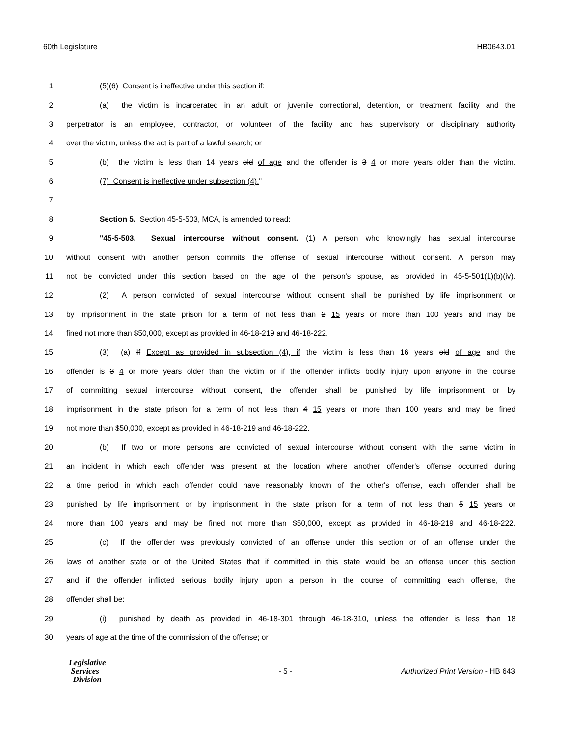60th Legislature HB0643.01
1 (5)(6) Consent is ineffective under this section if:
2 (a) the victim is incarcerated in an adult or juvenile correctional, detention, or treatment facility and the
3 perpetrator is an employee, contractor, or volunteer of the facility and has supervisory or disciplinary authority
4 over the victim, unless the act is part of a lawful search; or
5 (b) the victim is less than 14 years old of age and the offender is 3 4 or more years older than the victim.
6 (7) Consent is ineffective under subsection (4)."
7
8 Section 5. Section 45-5-503, MCA, is amended to read:
9 "45-5-503. Sexual intercourse without consent. (1) A person who knowingly has sexual intercourse
10 without consent with another person commits the offense of sexual intercourse without consent. A person may
11 not be convicted under this section based on the age of the person's spouse, as provided in 45-5-501(1)(b)(iv).
12 (2) A person convicted of sexual intercourse without consent shall be punished by life imprisonment or
13 by imprisonment in the state prison for a term of not less than 2 15 years or more than 100 years and may be
14 fined not more than $50,000, except as provided in 46-18-219 and 46-18-222.
15 (3) (a) If Except as provided in subsection (4), if the victim is less than 16 years old of age and the
16 offender is 3 4 or more years older than the victim or if the offender inflicts bodily injury upon anyone in the course
17 of committing sexual intercourse without consent, the offender shall be punished by life imprisonment or by
18 imprisonment in the state prison for a term of not less than 4 15 years or more than 100 years and may be fined
19 not more than $50,000, except as provided in 46-18-219 and 46-18-222.
20 (b) If two or more persons are convicted of sexual intercourse without consent with the same victim in
21 an incident in which each offender was present at the location where another offender's offense occurred during
22 a time period in which each offender could have reasonably known of the other's offense, each offender shall be
23 punished by life imprisonment or by imprisonment in the state prison for a term of not less than 5 15 years or
24 more than 100 years and may be fined not more than $50,000, except as provided in 46-18-219 and 46-18-222.
25 (c) If the offender was previously convicted of an offense under this section or of an offense under the
26 laws of another state or of the United States that if committed in this state would be an offense under this section
27 and if the offender inflicted serious bodily injury upon a person in the course of committing each offense, the
28 offender shall be:
29 (i) punished by death as provided in 46-18-301 through 46-18-310, unless the offender is less than 18
30 years of age at the time of the commission of the offense; or
Legislative
Services
Division
- 5 -
Authorized Print Version - HB 643